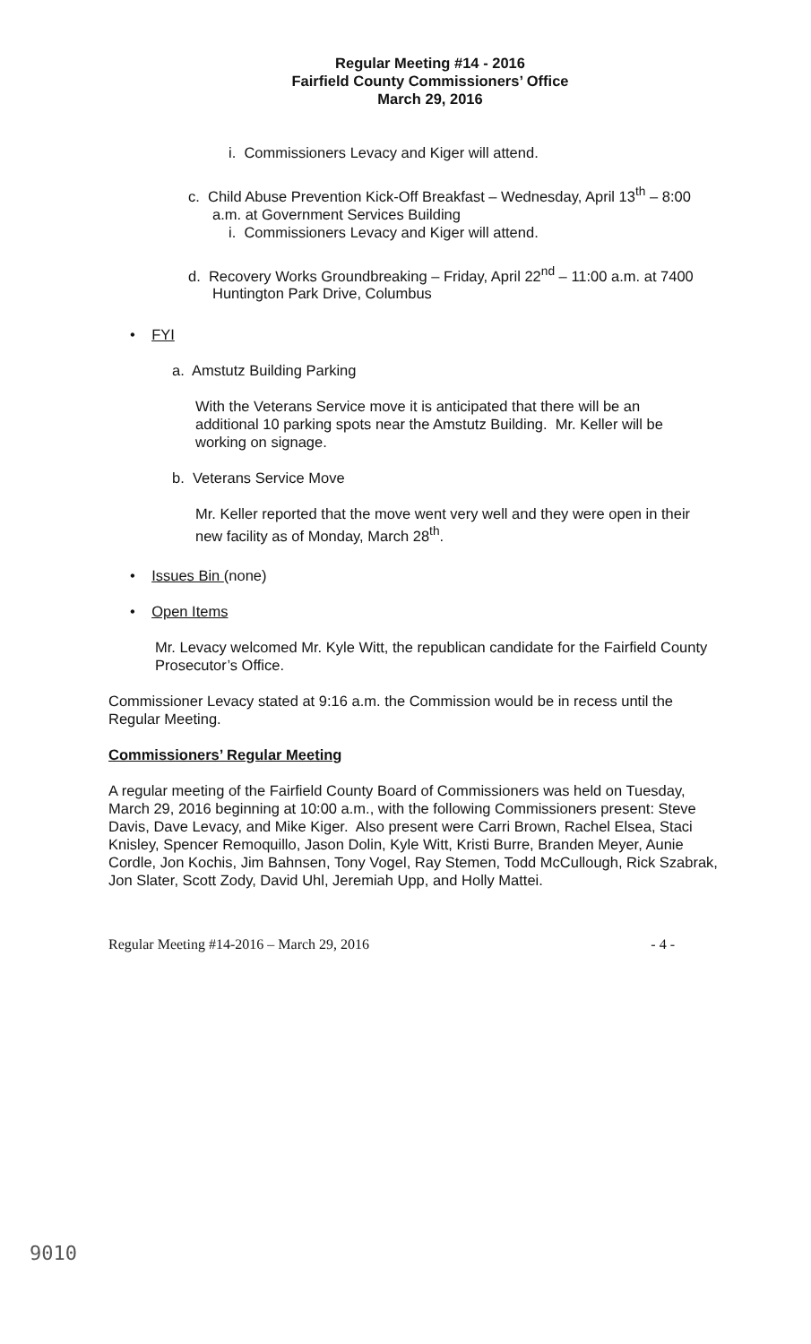Regular Meeting #14 - 2016
Fairfield County Commissioners’ Office
March 29, 2016
i. Commissioners Levacy and Kiger will attend.
c. Child Abuse Prevention Kick-Off Breakfast – Wednesday, April 13<sup>th</sup> – 8:00 a.m. at Government Services Building
i. Commissioners Levacy and Kiger will attend.
d. Recovery Works Groundbreaking – Friday, April 22<sup>nd</sup> – 11:00 a.m. at 7400 Huntington Park Drive, Columbus
• FYI
a. Amstutz Building Parking
With the Veterans Service move it is anticipated that there will be an additional 10 parking spots near the Amstutz Building. Mr. Keller will be working on signage.
b. Veterans Service Move
Mr. Keller reported that the move went very well and they were open in their new facility as of Monday, March 28<sup>th</sup>.
• Issues Bin (none)
• Open Items
Mr. Levacy welcomed Mr. Kyle Witt, the republican candidate for the Fairfield County Prosecutor’s Office.
Commissioner Levacy stated at 9:16 a.m. the Commission would be in recess until the Regular Meeting.
Commissioners’ Regular Meeting
A regular meeting of the Fairfield County Board of Commissioners was held on Tuesday, March 29, 2016 beginning at 10:00 a.m., with the following Commissioners present: Steve Davis, Dave Levacy, and Mike Kiger. Also present were Carri Brown, Rachel Elsea, Staci Knisley, Spencer Remoquillo, Jason Dolin, Kyle Witt, Kristi Burre, Branden Meyer, Aunie Cordle, Jon Kochis, Jim Bahnsen, Tony Vogel, Ray Stemen, Todd McCullough, Rick Szabrak, Jon Slater, Scott Zody, David Uhl, Jeremiah Upp, and Holly Mattei.
Regular Meeting #14-2016 – March 29, 2016 - 4 -
9010